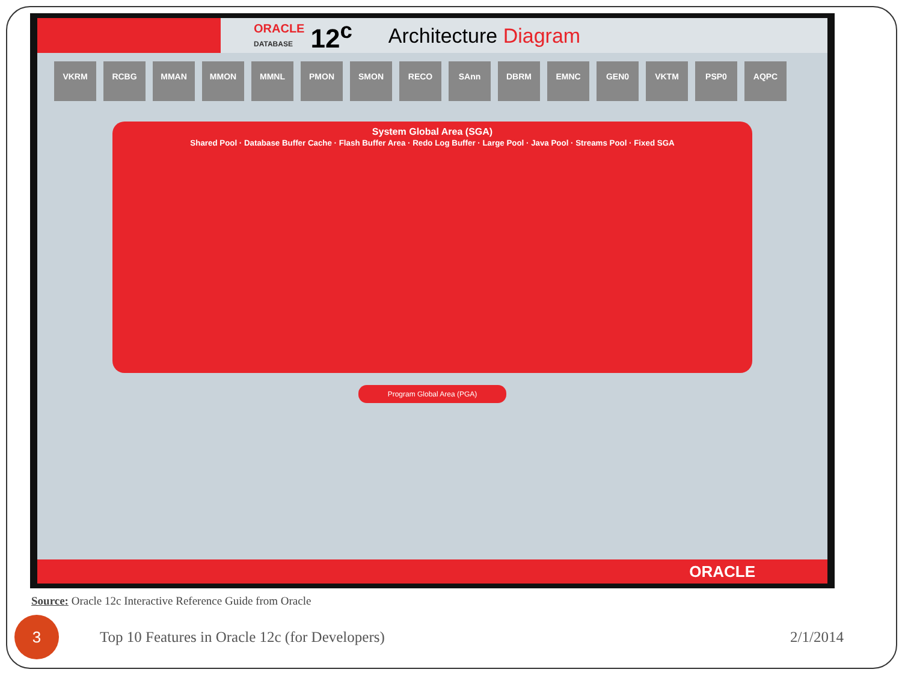ORACLE
DATABASE
12<sup>c</sup>
Architecture Diagram
VKRM
RCBG
MMAN
MMON
MMNL
PMON
SMON
RECO
SAnn
DBRM
EMNC
GEN0
VKTM
PSP0
AQPC
System Global Area (SGA)
Shared Pool · Database Buffer Cache · Flash Buffer Area · Redo Log Buffer · Large Pool · Java Pool · Streams Pool · Fixed SGA
Program Global Area (PGA)
ORACLE
Source: Oracle 12c Interactive Reference Guide from Oracle
3
Top 10 Features in Oracle 12c (for Developers)
2/1/2014